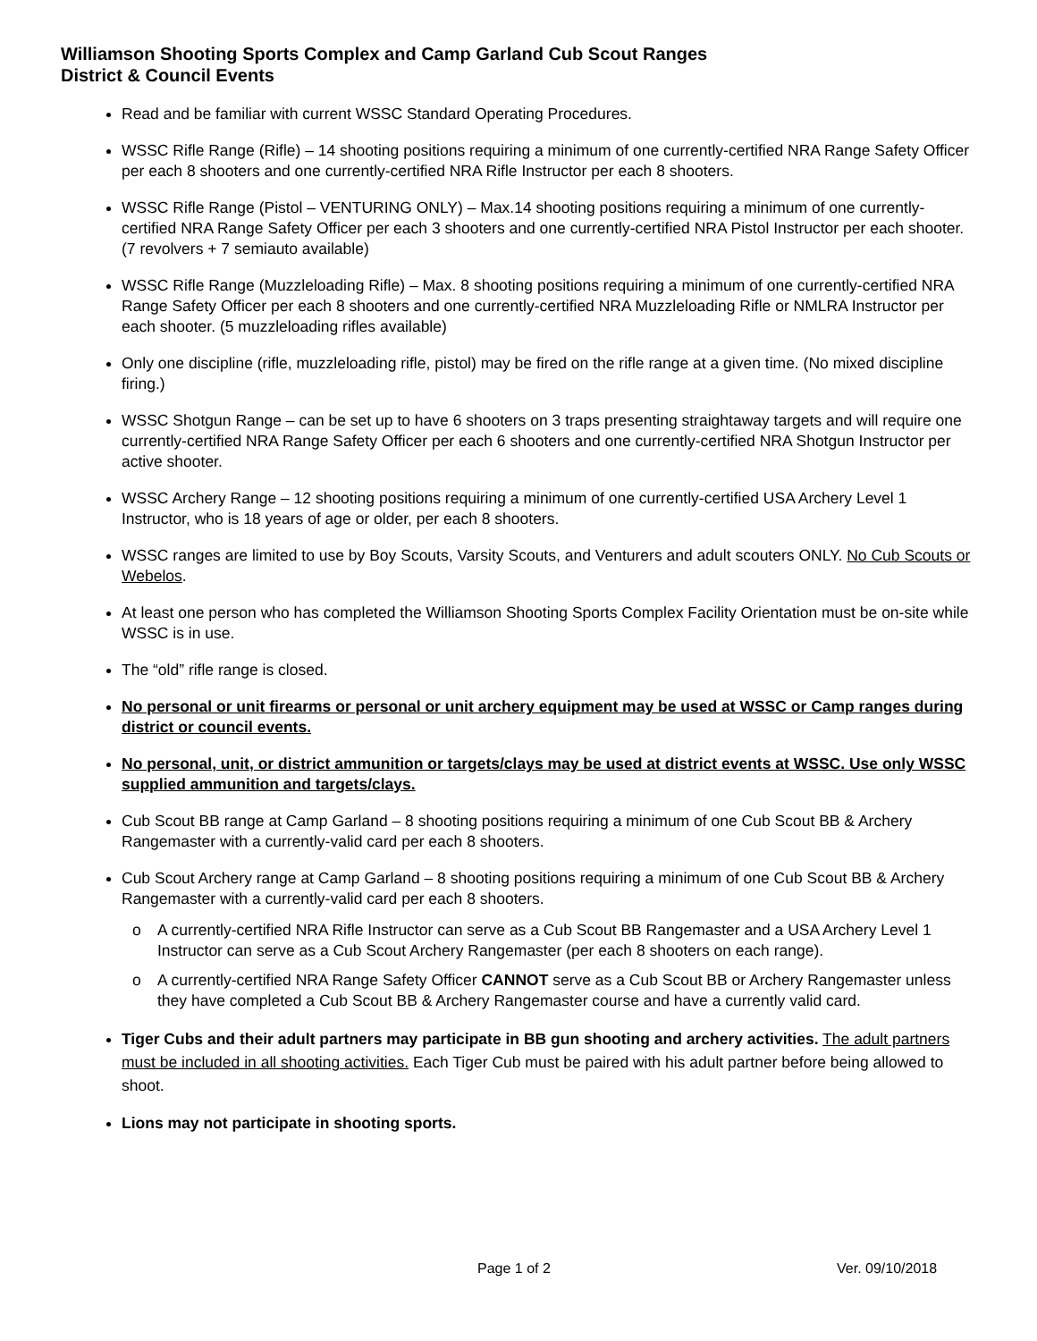Williamson Shooting Sports Complex and Camp Garland Cub Scout Ranges
District & Council Events
Read and be familiar with current WSSC Standard Operating Procedures.
WSSC Rifle Range (Rifle) – 14 shooting positions requiring a minimum of one currently-certified NRA Range Safety Officer per each 8 shooters and one currently-certified NRA Rifle Instructor per each 8 shooters.
WSSC Rifle Range (Pistol – VENTURING ONLY) – Max.14 shooting positions requiring a minimum of one currently-certified NRA Range Safety Officer per each 3 shooters and one currently-certified NRA Pistol Instructor per each shooter. (7 revolvers + 7 semiauto available)
WSSC Rifle Range (Muzzleloading Rifle) – Max. 8 shooting positions requiring a minimum of one currently-certified NRA Range Safety Officer per each 8 shooters and one currently-certified NRA Muzzleloading Rifle or NMLRA Instructor per each shooter. (5 muzzleloading rifles available)
Only one discipline (rifle, muzzleloading rifle, pistol) may be fired on the rifle range at a given time. (No mixed discipline firing.)
WSSC Shotgun Range – can be set up to have 6 shooters on 3 traps presenting straightaway targets and will require one currently-certified NRA Range Safety Officer per each 6 shooters and one currently-certified NRA Shotgun Instructor per active shooter.
WSSC Archery Range – 12 shooting positions requiring a minimum of one currently-certified USA Archery Level 1 Instructor, who is 18 years of age or older, per each 8 shooters.
WSSC ranges are limited to use by Boy Scouts, Varsity Scouts, and Venturers and adult scouters ONLY. No Cub Scouts or Webelos.
At least one person who has completed the Williamson Shooting Sports Complex Facility Orientation must be on-site while WSSC is in use.
The “old” rifle range is closed.
No personal or unit firearms or personal or unit archery equipment may be used at WSSC or Camp ranges during district or council events.
No personal, unit, or district ammunition or targets/clays may be used at district events at WSSC. Use only WSSC supplied ammunition and targets/clays.
Cub Scout BB range at Camp Garland – 8 shooting positions requiring a minimum of one Cub Scout BB & Archery Rangemaster with a currently-valid card per each 8 shooters.
Cub Scout Archery range at Camp Garland – 8 shooting positions requiring a minimum of one Cub Scout BB & Archery Rangemaster with a currently-valid card per each 8 shooters.
o A currently-certified NRA Rifle Instructor can serve as a Cub Scout BB Rangemaster and a USA Archery Level 1 Instructor can serve as a Cub Scout Archery Rangemaster (per each 8 shooters on each range).
o A currently-certified NRA Range Safety Officer CANNOT serve as a Cub Scout BB or Archery Rangemaster unless they have completed a Cub Scout BB & Archery Rangemaster course and have a currently valid card.
Tiger Cubs and their adult partners may participate in BB gun shooting and archery activities. The adult partners must be included in all shooting activities. Each Tiger Cub must be paired with his adult partner before being allowed to shoot.
Lions may not participate in shooting sports.
Page 1 of 2 Ver. 09/10/2018